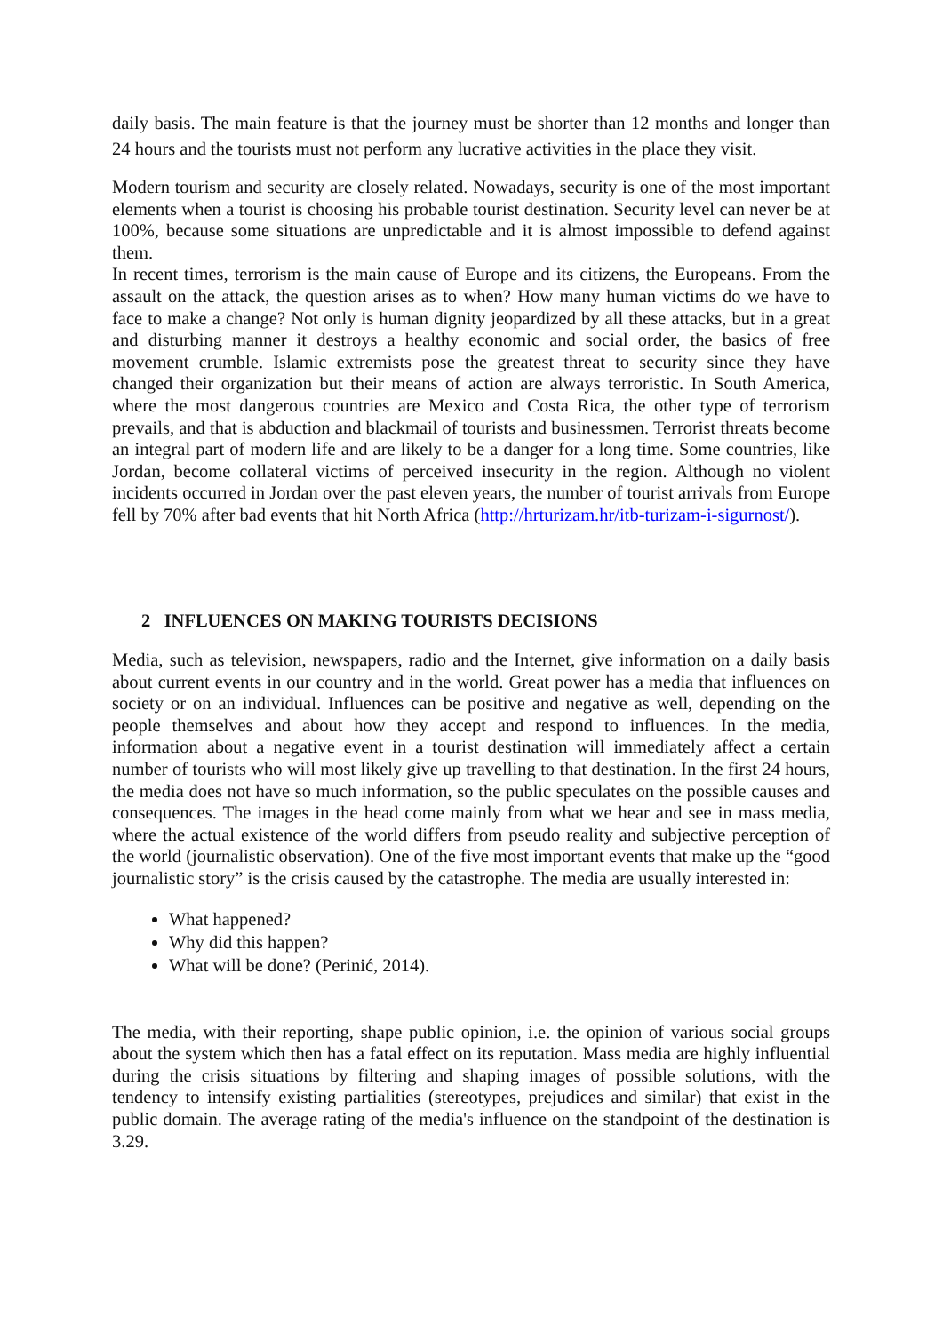daily basis. The main feature is that the journey must be shorter than 12 months and longer than 24 hours and the tourists must not perform any lucrative activities in the place they visit.
Modern tourism and security are closely related. Nowadays, security is one of the most important elements when a tourist is choosing his probable tourist destination. Security level can never be at 100%, because some situations are unpredictable and it is almost impossible to defend against them.
In recent times, terrorism is the main cause of Europe and its citizens, the Europeans. From the assault on the attack, the question arises as to when? How many human victims do we have to face to make a change? Not only is human dignity jeopardized by all these attacks, but in a great and disturbing manner it destroys a healthy economic and social order, the basics of free movement crumble. Islamic extremists pose the greatest threat to security since they have changed their organization but their means of action are always terroristic. In South America, where the most dangerous countries are Mexico and Costa Rica, the other type of terrorism prevails, and that is abduction and blackmail of tourists and businessmen. Terrorist threats become an integral part of modern life and are likely to be a danger for a long time. Some countries, like Jordan, become collateral victims of perceived insecurity in the region. Although no violent incidents occurred in Jordan over the past eleven years, the number of tourist arrivals from Europe fell by 70% after bad events that hit North Africa (http://hrturizam.hr/itb-turizam-i-sigurnost/).
2 INFLUENCES ON MAKING TOURISTS DECISIONS
Media, such as television, newspapers, radio and the Internet, give information on a daily basis about current events in our country and in the world. Great power has a media that influences on society or on an individual. Influences can be positive and negative as well, depending on the people themselves and about how they accept and respond to influences. In the media, information about a negative event in a tourist destination will immediately affect a certain number of tourists who will most likely give up travelling to that destination. In the first 24 hours, the media does not have so much information, so the public speculates on the possible causes and consequences. The images in the head come mainly from what we hear and see in mass media, where the actual existence of the world differs from pseudo reality and subjective perception of the world (journalistic observation). One of the five most important events that make up the “good journalistic story” is the crisis caused by the catastrophe. The media are usually interested in:
What happened?
Why did this happen?
What will be done? (Perinić, 2014).
The media, with their reporting, shape public opinion, i.e. the opinion of various social groups about the system which then has a fatal effect on its reputation. Mass media are highly influential during the crisis situations by filtering and shaping images of possible solutions, with the tendency to intensify existing partialities (stereotypes, prejudices and similar) that exist in the public domain. The average rating of the media's influence on the standpoint of the destination is 3.29.